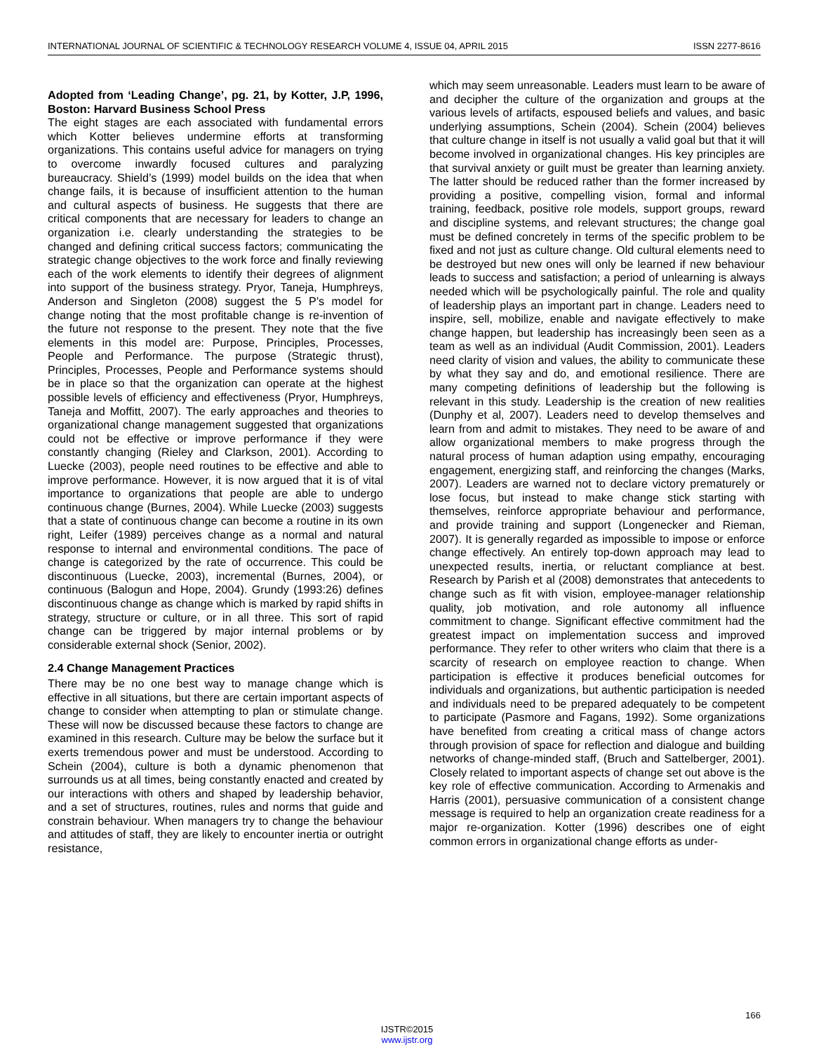INTERNATIONAL JOURNAL OF SCIENTIFIC & TECHNOLOGY RESEARCH VOLUME 4, ISSUE 04, APRIL 2015 ISSN 2277-8616
Adopted from ‘Leading Change’, pg. 21, by Kotter, J.P, 1996, Boston: Harvard Business School Press
The eight stages are each associated with fundamental errors which Kotter believes undermine efforts at transforming organizations. This contains useful advice for managers on trying to overcome inwardly focused cultures and paralyzing bureaucracy. Shield’s (1999) model builds on the idea that when change fails, it is because of insufficient attention to the human and cultural aspects of business. He suggests that there are critical components that are necessary for leaders to change an organization i.e. clearly understanding the strategies to be changed and defining critical success factors; communicating the strategic change objectives to the work force and finally reviewing each of the work elements to identify their degrees of alignment into support of the business strategy. Pryor, Taneja, Humphreys, Anderson and Singleton (2008) suggest the 5 P’s model for change noting that the most profitable change is re-invention of the future not response to the present. They note that the five elements in this model are: Purpose, Principles, Processes, People and Performance. The purpose (Strategic thrust), Principles, Processes, People and Performance systems should be in place so that the organization can operate at the highest possible levels of efficiency and effectiveness (Pryor, Humphreys, Taneja and Moffitt, 2007). The early approaches and theories to organizational change management suggested that organizations could not be effective or improve performance if they were constantly changing (Rieley and Clarkson, 2001). According to Luecke (2003), people need routines to be effective and able to improve performance. However, it is now argued that it is of vital importance to organizations that people are able to undergo continuous change (Burnes, 2004). While Luecke (2003) suggests that a state of continuous change can become a routine in its own right, Leifer (1989) perceives change as a normal and natural response to internal and environmental conditions. The pace of change is categorized by the rate of occurrence. This could be discontinuous (Luecke, 2003), incremental (Burnes, 2004), or continuous (Balogun and Hope, 2004). Grundy (1993:26) defines discontinuous change as change which is marked by rapid shifts in strategy, structure or culture, or in all three. This sort of rapid change can be triggered by major internal problems or by considerable external shock (Senior, 2002).
2.4 Change Management Practices
There may be no one best way to manage change which is effective in all situations, but there are certain important aspects of change to consider when attempting to plan or stimulate change. These will now be discussed because these factors to change are examined in this research. Culture may be below the surface but it exerts tremendous power and must be understood. According to Schein (2004), culture is both a dynamic phenomenon that surrounds us at all times, being constantly enacted and created by our interactions with others and shaped by leadership behavior, and a set of structures, routines, rules and norms that guide and constrain behaviour. When managers try to change the behaviour and attitudes of staff, they are likely to encounter inertia or outright resistance,
which may seem unreasonable. Leaders must learn to be aware of and decipher the culture of the organization and groups at the various levels of artifacts, espoused beliefs and values, and basic underlying assumptions, Schein (2004). Schein (2004) believes that culture change in itself is not usually a valid goal but that it will become involved in organizational changes. His key principles are that survival anxiety or guilt must be greater than learning anxiety. The latter should be reduced rather than the former increased by providing a positive, compelling vision, formal and informal training, feedback, positive role models, support groups, reward and discipline systems, and relevant structures; the change goal must be defined concretely in terms of the specific problem to be fixed and not just as culture change. Old cultural elements need to be destroyed but new ones will only be learned if new behaviour leads to success and satisfaction; a period of unlearning is always needed which will be psychologically painful. The role and quality of leadership plays an important part in change. Leaders need to inspire, sell, mobilize, enable and navigate effectively to make change happen, but leadership has increasingly been seen as a team as well as an individual (Audit Commission, 2001). Leaders need clarity of vision and values, the ability to communicate these by what they say and do, and emotional resilience. There are many competing definitions of leadership but the following is relevant in this study. Leadership is the creation of new realities (Dunphy et al, 2007). Leaders need to develop themselves and learn from and admit to mistakes. They need to be aware of and allow organizational members to make progress through the natural process of human adaption using empathy, encouraging engagement, energizing staff, and reinforcing the changes (Marks, 2007). Leaders are warned not to declare victory prematurely or lose focus, but instead to make change stick starting with themselves, reinforce appropriate behaviour and performance, and provide training and support (Longenecker and Rieman, 2007). It is generally regarded as impossible to impose or enforce change effectively. An entirely top-down approach may lead to unexpected results, inertia, or reluctant compliance at best. Research by Parish et al (2008) demonstrates that antecedents to change such as fit with vision, employee-manager relationship quality, job motivation, and role autonomy all influence commitment to change. Significant effective commitment had the greatest impact on implementation success and improved performance. They refer to other writers who claim that there is a scarcity of research on employee reaction to change. When participation is effective it produces beneficial outcomes for individuals and organizations, but authentic participation is needed and individuals need to be prepared adequately to be competent to participate (Pasmore and Fagans, 1992). Some organizations have benefited from creating a critical mass of change actors through provision of space for reflection and dialogue and building networks of change-minded staff, (Bruch and Sattelberger, 2001). Closely related to important aspects of change set out above is the key role of effective communication. According to Armenakis and Harris (2001), persuasive communication of a consistent change message is required to help an organization create readiness for a major re-organization. Kotter (1996) describes one of eight common errors in organizational change efforts as under-
166
IJSTR©2015
www.ijstr.org